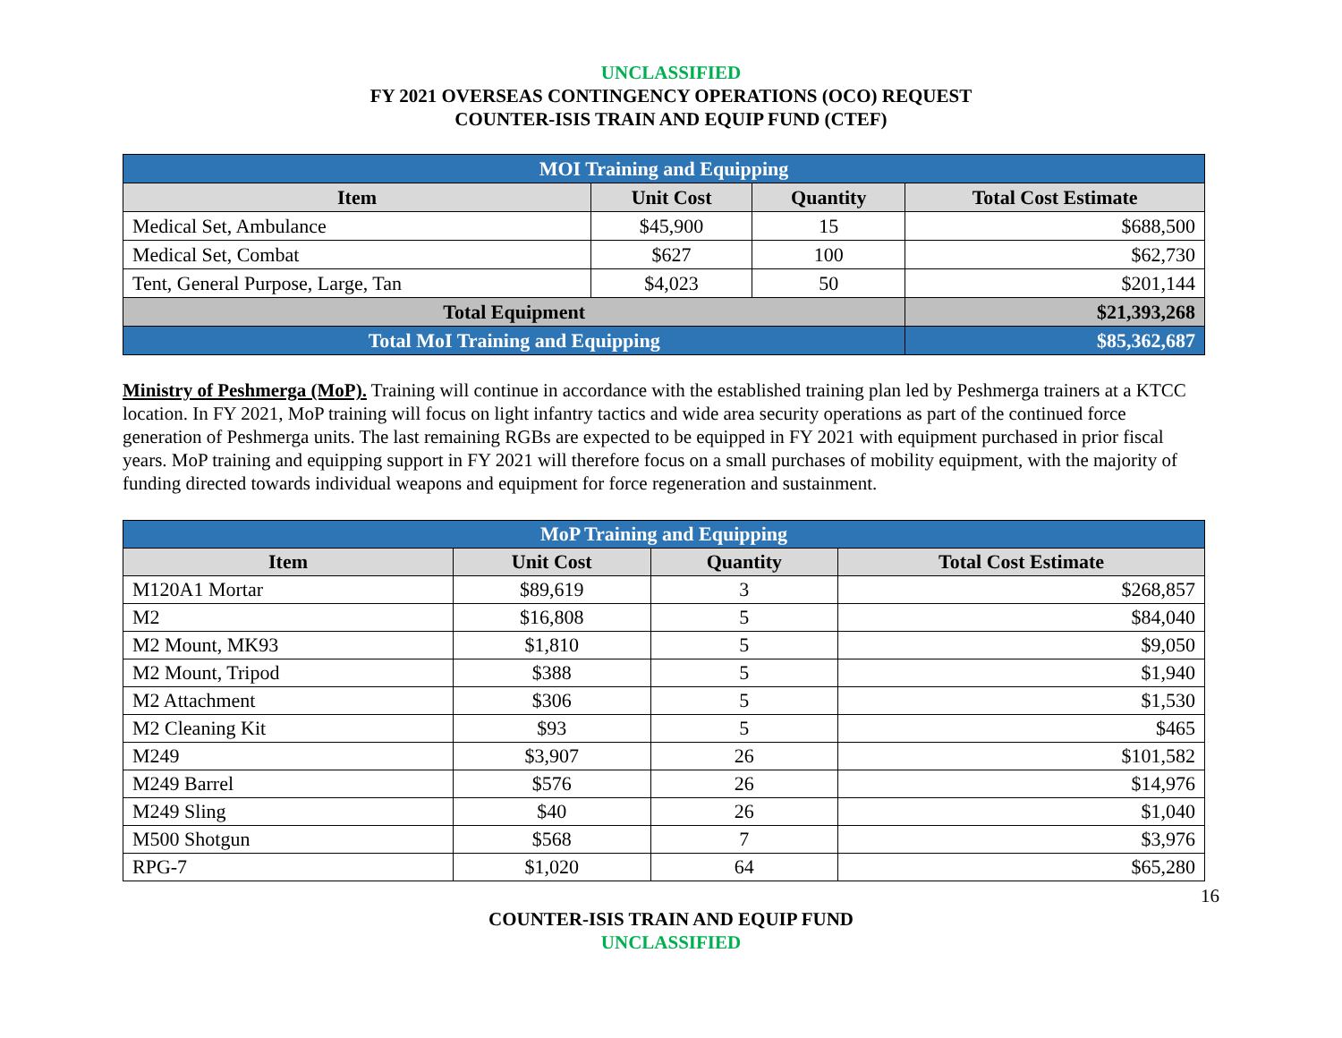UNCLASSIFIED
FY 2021 OVERSEAS CONTINGENCY OPERATIONS (OCO) REQUEST
COUNTER-ISIS TRAIN AND EQUIP FUND (CTEF)
| MOI Training and Equipping | | | |
| Item | Unit Cost | Quantity | Total Cost Estimate |
| Medical Set, Ambulance | $45,900 | 15 | $688,500 |
| Medical Set, Combat | $627 | 100 | $62,730 |
| Tent, General Purpose, Large, Tan | $4,023 | 50 | $201,144 |
| Total Equipment | | | $21,393,268 |
| Total MoI Training and Equipping | | | $85,362,687 |
Ministry of Peshmerga (MoP). Training will continue in accordance with the established training plan led by Peshmerga trainers at a KTCC location. In FY 2021, MoP training will focus on light infantry tactics and wide area security operations as part of the continued force generation of Peshmerga units. The last remaining RGBs are expected to be equipped in FY 2021 with equipment purchased in prior fiscal years. MoP training and equipping support in FY 2021 will therefore focus on a small purchases of mobility equipment, with the majority of funding directed towards individual weapons and equipment for force regeneration and sustainment.
| MoP Training and Equipping | | | |
| Item | Unit Cost | Quantity | Total Cost Estimate |
| M120A1 Mortar | $89,619 | 3 | $268,857 |
| M2 | $16,808 | 5 | $84,040 |
| M2 Mount, MK93 | $1,810 | 5 | $9,050 |
| M2 Mount, Tripod | $388 | 5 | $1,940 |
| M2 Attachment | $306 | 5 | $1,530 |
| M2 Cleaning Kit | $93 | 5 | $465 |
| M249 | $3,907 | 26 | $101,582 |
| M249 Barrel | $576 | 26 | $14,976 |
| M249 Sling | $40 | 26 | $1,040 |
| M500 Shotgun | $568 | 7 | $3,976 |
| RPG-7 | $1,020 | 64 | $65,280 |
16
COUNTER-ISIS TRAIN AND EQUIP FUND
UNCLASSIFIED